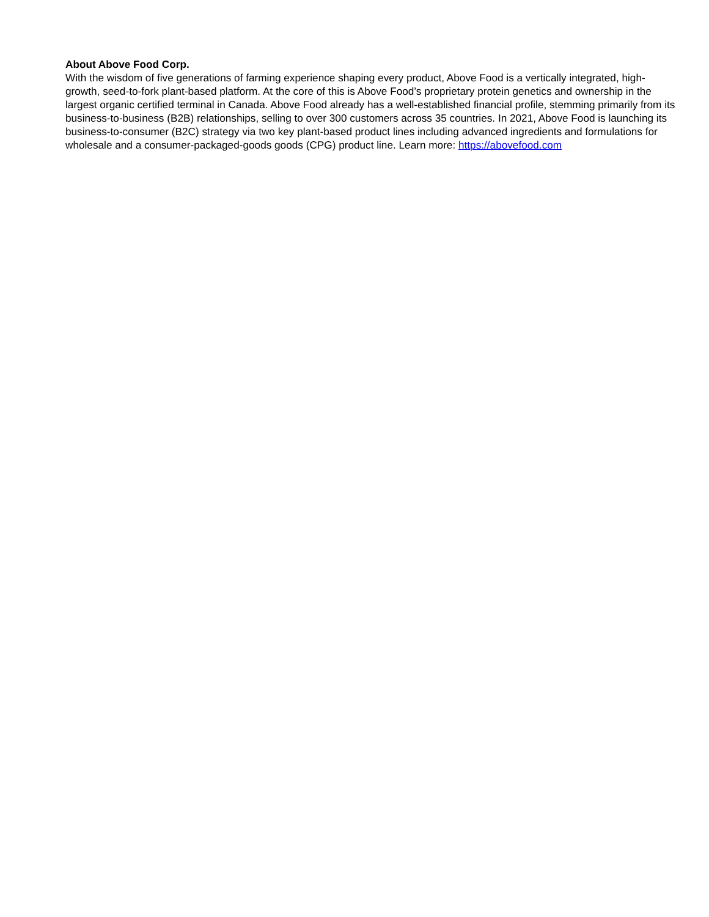About Above Food Corp.
With the wisdom of five generations of farming experience shaping every product, Above Food is a vertically integrated, high-growth, seed-to-fork plant-based platform. At the core of this is Above Food’s proprietary protein genetics and ownership in the largest organic certified terminal in Canada. Above Food already has a well-established financial profile, stemming primarily from its business-to-business (B2B) relationships, selling to over 300 customers across 35 countries. In 2021, Above Food is launching its business-to-consumer (B2C) strategy via two key plant-based product lines including advanced ingredients and formulations for wholesale and a consumer-packaged-goods goods (CPG) product line. Learn more: https://abovefood.com